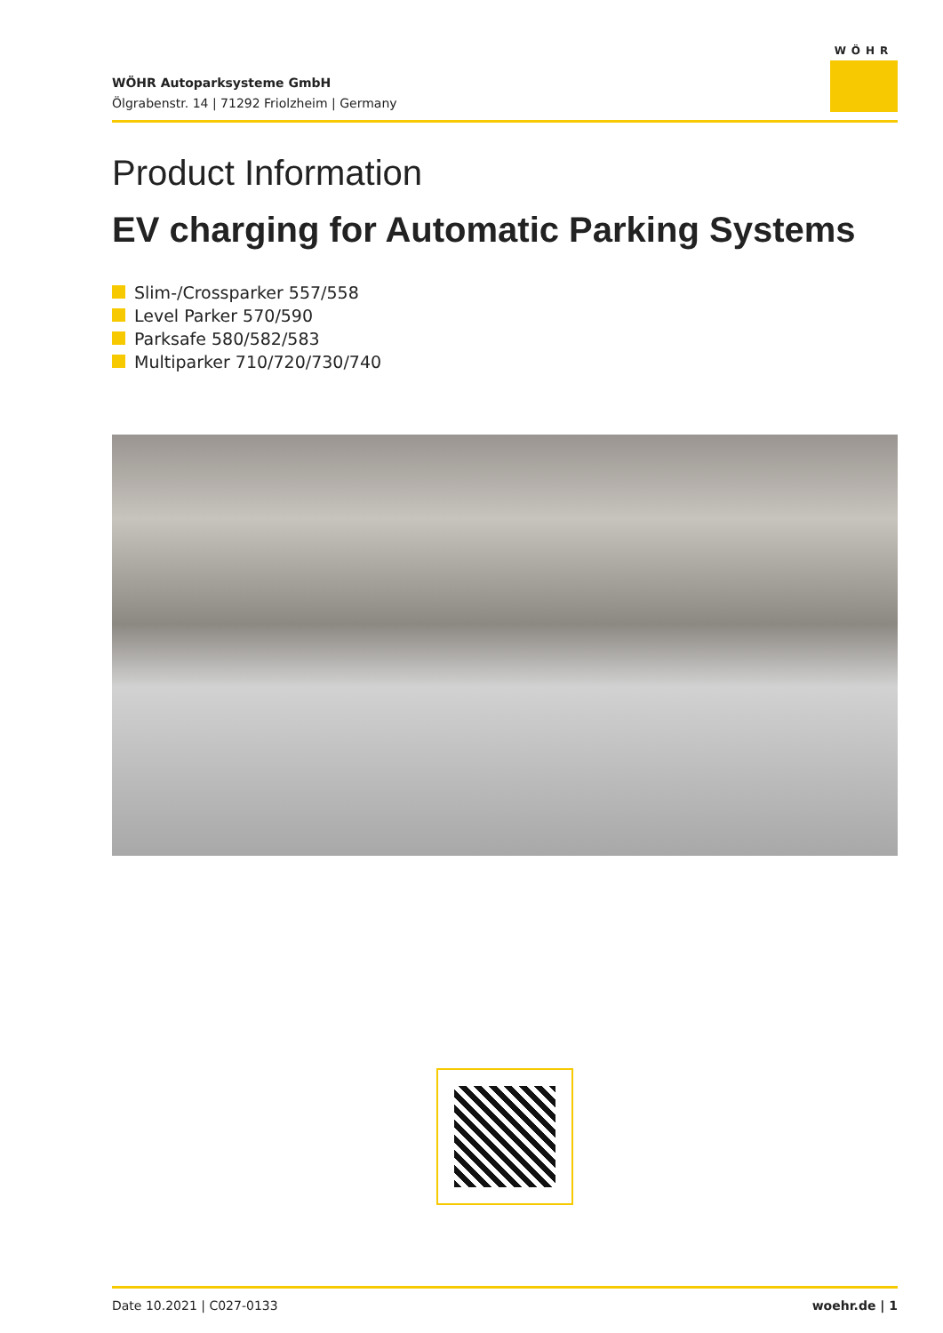WÖHR Autoparksysteme GmbH
Ölgrabenstr. 14 | 71292 Friolzheim | Germany
WÖHR
Product Information
EV charging for Automatic Parking Systems
Slim-/Crossparker 557/558
Level Parker 570/590
Parksafe 580/582/583
Multiparker 710/720/730/740
Date 10.2021 | C027-0133 woehr.de | 1